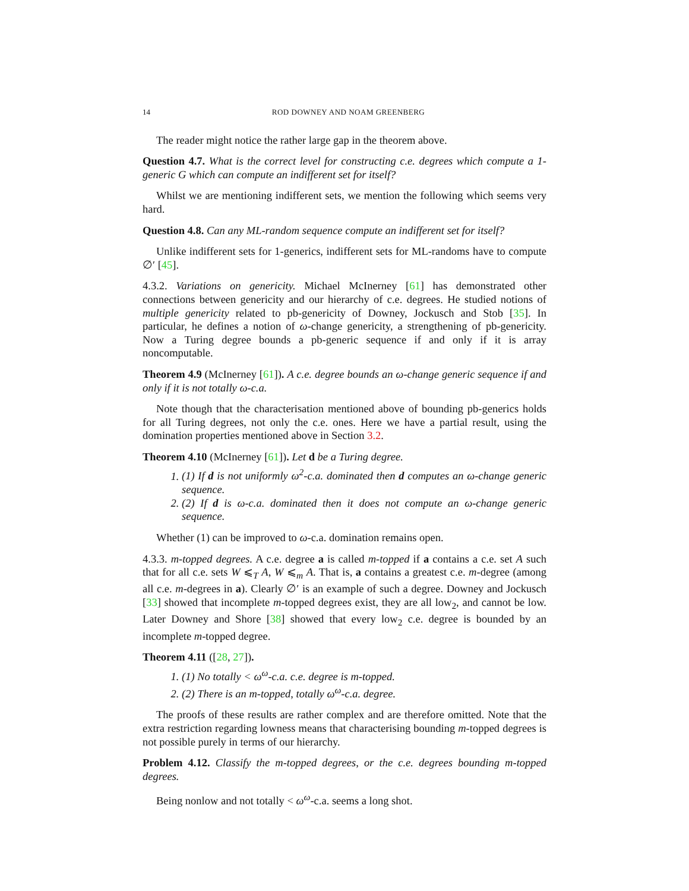14 ROD DOWNEY AND NOAM GREENBERG
The reader might notice the rather large gap in the theorem above.
Question 4.7. What is the correct level for constructing c.e. degrees which compute a 1-generic G which can compute an indifferent set for itself?
Whilst we are mentioning indifferent sets, we mention the following which seems very hard.
Question 4.8. Can any ML-random sequence compute an indifferent set for itself?
Unlike indifferent sets for 1-generics, indifferent sets for ML-randoms have to compute ∅′ [45].
4.3.2. Variations on genericity. Michael McInerney [61] has demonstrated other connections between genericity and our hierarchy of c.e. degrees. He studied notions of multiple genericity related to pb-genericity of Downey, Jockusch and Stob [35]. In particular, he defines a notion of ω-change genericity, a strengthening of pb-genericity. Now a Turing degree bounds a pb-generic sequence if and only if it is array noncomputable.
Theorem 4.9 (McInerney [61]). A c.e. degree bounds an ω-change generic sequence if and only if it is not totally ω-c.a.
Note though that the characterisation mentioned above of bounding pb-generics holds for all Turing degrees, not only the c.e. ones. Here we have a partial result, using the domination properties mentioned above in Section 3.2.
Theorem 4.10 (McInerney [61]). Let d be a Turing degree.
1. (1) If d is not uniformly ω<sup>2</sup>-c.a. dominated then d computes an ω-change generic sequence.
2. (2) If d is ω-c.a. dominated then it does not compute an ω-change generic sequence.
Whether (1) can be improved to ω-c.a. domination remains open.
4.3.3. m-topped degrees. A c.e. degree a is called m-topped if a contains a c.e. set A such that for all c.e. sets W ⩽<sub>T</sub> A, W ⩽<sub>m</sub> A. That is, a contains a greatest c.e. m-degree (among all c.e. m-degrees in a). Clearly ∅′ is an example of such a degree. Downey and Jockusch [33] showed that incomplete m-topped degrees exist, they are all low<sub>2</sub>, and cannot be low. Later Downey and Shore [38] showed that every low<sub>2</sub> c.e. degree is bounded by an incomplete m-topped degree.
Theorem 4.11 ([28, 27]).
1. (1) No totally < ω<sup>ω</sup>-c.a. c.e. degree is m-topped.
2. (2) There is an m-topped, totally ω<sup>ω</sup>-c.a. degree.
The proofs of these results are rather complex and are therefore omitted. Note that the extra restriction regarding lowness means that characterising bounding m-topped degrees is not possible purely in terms of our hierarchy.
Problem 4.12. Classify the m-topped degrees, or the c.e. degrees bounding m-topped degrees.
Being nonlow and not totally < ω<sup>ω</sup>-c.a. seems a long shot.